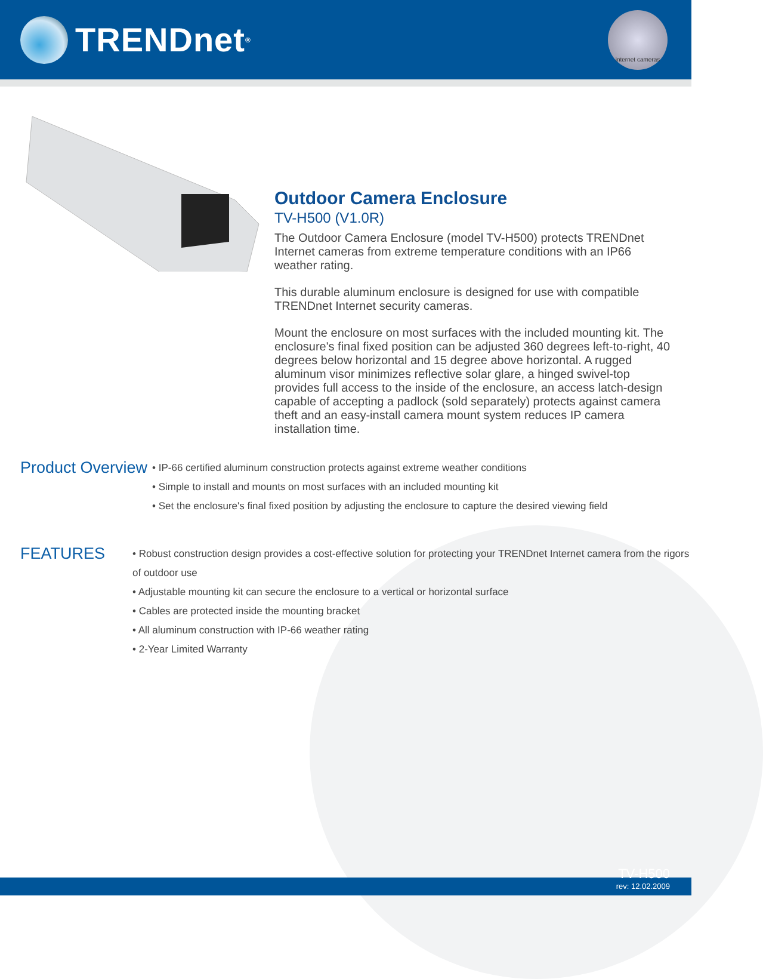TRENDnet<sup>®</sup>
internet cameras
Outdoor Camera Enclosure
TV-H500 (V1.0R)
The Outdoor Camera Enclosure (model TV-H500) protects TRENDnet Internet cameras from extreme temperature conditions with an IP66 weather rating.
This durable aluminum enclosure is designed for use with compatible TRENDnet Internet security cameras.
Mount the enclosure on most surfaces with the included mounting kit. The enclosure's final fixed position can be adjusted 360 degrees left-to-right, 40 degrees below horizontal and 15 degree above horizontal. A rugged aluminum visor minimizes reflective solar glare, a hinged swivel-top provides full access to the inside of the enclosure, an access latch-design capable of accepting a padlock (sold separately) protects against camera theft and an easy-install camera mount system reduces IP camera installation time.
Product Overview
• IP-66 certified aluminum construction protects against extreme weather conditions
• Simple to install and mounts on most surfaces with an included mounting kit
• Set the enclosure's final fixed position by adjusting the enclosure to capture the desired viewing field
FEATURES
• Robust construction design provides a cost-effective solution for protecting your TRENDnet Internet camera from the rigors of outdoor use
• Adjustable mounting kit can secure the enclosure to a vertical or horizontal surface
• Cables are protected inside the mounting bracket
• All aluminum construction with IP-66 weather rating
• 2-Year Limited Warranty
TV-H500
rev: 12.02.2009